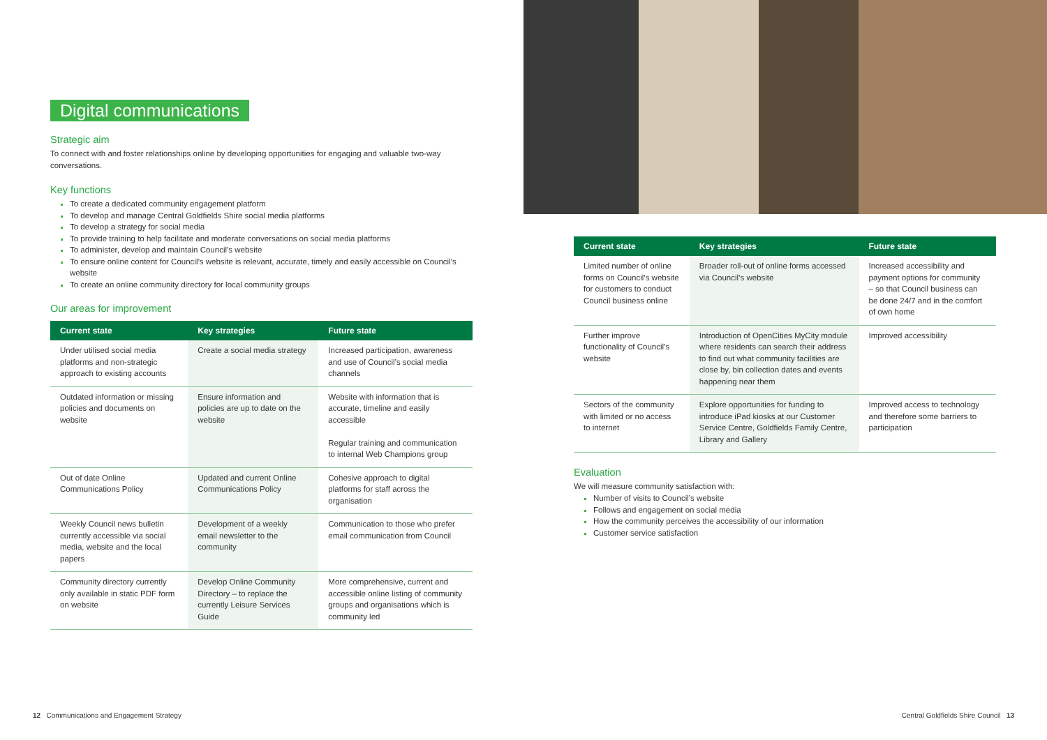Digital communications
Strategic aim
To connect with and foster relationships online by developing opportunities for engaging and valuable two-way conversations.
Key functions
To create a dedicated community engagement platform
To develop and manage Central Goldfields Shire social media platforms
To develop a strategy for social media
To provide training to help facilitate and moderate conversations on social media platforms
To administer, develop and maintain Council’s website
To ensure online content for Council’s website is relevant, accurate, timely and easily accessible on Council’s website
To create an online community directory for local community groups
Our areas for improvement
| Current state | Key strategies | Future state |
| --- | --- | --- |
| Under utilised social media platforms and non-strategic approach to existing accounts | Create a social media strategy | Increased participation, awareness and use of Council’s social media channels |
| Outdated information or missing policies and documents on website | Ensure information and policies are up to date on the website | Website with information that is accurate, timeline and easily accessible Regular training and communication to internal Web Champions group |
| Out of date Online Communications Policy | Updated and current Online Communications Policy | Cohesive approach to digital platforms for staff across the organisation |
| Weekly Council news bulletin currently accessible via social media, website and the local papers | Development of a weekly email newsletter to the community | Communication to those who prefer email communication from Council |
| Community directory currently only available in static PDF form on website | Develop Online Community Directory – to replace the currently Leisure Services Guide | More comprehensive, current and accessible online listing of community groups and organisations which is community led |
| Current state | Key strategies | Future state |
| --- | --- | --- |
| Limited number of online forms on Council’s website for customers to conduct Council business online | Broader roll-out of online forms accessed via Council’s website | Increased accessibility and payment options for community – so that Council business can be done 24/7 and in the comfort of own home |
| Further improve functionality of Council’s website | Introduction of OpenCities MyCity module where residents can search their address to find out what community facilities are close by, bin collection dates and events happening near them | Improved accessibility |
| Sectors of the community with limited or no access to internet | Explore opportunities for funding to introduce iPad kiosks at our Customer Service Centre, Goldfields Family Centre, Library and Gallery | Improved access to technology and therefore some barriers to participation |
Evaluation
We will measure community satisfaction with:
Number of visits to Council’s website
Follows and engagement on social media
How the community perceives the accessibility of our information
Customer service satisfaction
12 Communications and Engagement Strategy
Central Goldfields Shire Council 13